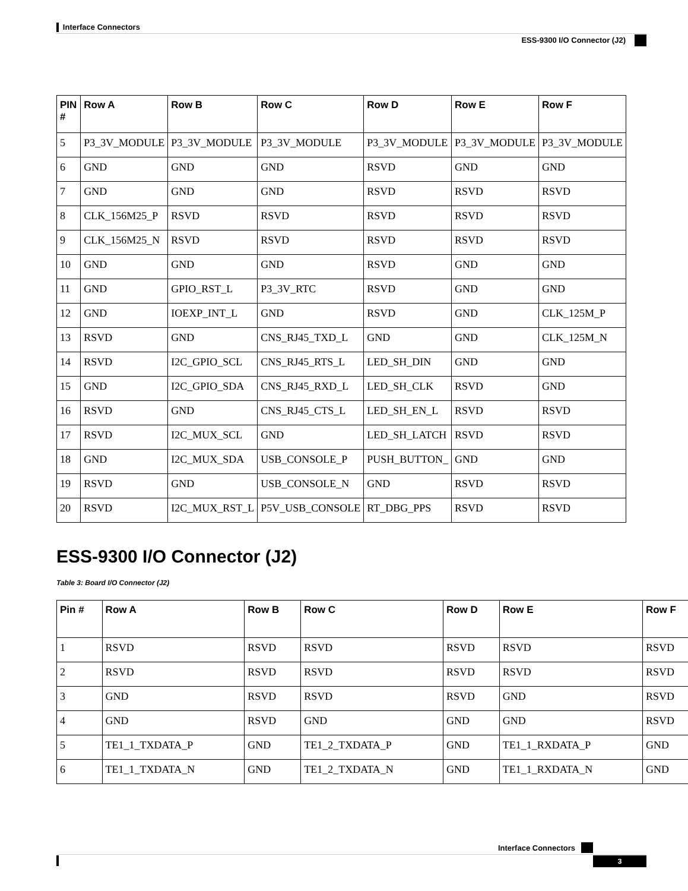Interface Connectors
ESS-9300 I/O Connector (J2)
| PIN # | Row A | Row B | Row C | Row D | Row E | Row F |
| --- | --- | --- | --- | --- | --- | --- |
| 5 | P3_3V_MODULE | P3_3V_MODULE | P3_3V_MODULE | P3_3V_MODULE | P3_3V_MODULE | P3_3V_MODULE |
| 6 | GND | GND | GND | RSVD | GND | GND |
| 7 | GND | GND | GND | RSVD | RSVD | RSVD |
| 8 | CLK_156M25_P | RSVD | RSVD | RSVD | RSVD | RSVD |
| 9 | CLK_156M25_N | RSVD | RSVD | RSVD | RSVD | RSVD |
| 10 | GND | GND | GND | RSVD | GND | GND |
| 11 | GND | GPIO_RST_L | P3_3V_RTC | RSVD | GND | GND |
| 12 | GND | IOEXP_INT_L | GND | RSVD | GND | CLK_125M_P |
| 13 | RSVD | GND | CNS_RJ45_TXD_L | GND | GND | CLK_125M_N |
| 14 | RSVD | I2C_GPIO_SCL | CNS_RJ45_RTS_L | LED_SH_DIN | GND | GND |
| 15 | GND | I2C_GPIO_SDA | CNS_RJ45_RXD_L | LED_SH_CLK | RSVD | GND |
| 16 | RSVD | GND | CNS_RJ45_CTS_L | LED_SH_EN_L | RSVD | RSVD |
| 17 | RSVD | I2C_MUX_SCL | GND | LED_SH_LATCH | RSVD | RSVD |
| 18 | GND | I2C_MUX_SDA | USB_CONSOLE_P | PUSH_BUTTON_ | GND | GND |
| 19 | RSVD | GND | USB_CONSOLE_N | GND | RSVD | RSVD |
| 20 | RSVD | I2C_MUX_RST_L | P5V_USB_CONSOLE | RT_DBG_PPS | RSVD | RSVD |
ESS-9300 I/O Connector (J2)
Table 3: Board I/O Connector (J2)
| Pin # | Row A | Row B | Row C | Row D | Row E | Row F |
| --- | --- | --- | --- | --- | --- | --- |
| 1 | RSVD | RSVD | RSVD | RSVD | RSVD | RSVD |
| 2 | RSVD | RSVD | RSVD | RSVD | RSVD | RSVD |
| 3 | GND | RSVD | RSVD | RSVD | GND | RSVD |
| 4 | GND | RSVD | GND | GND | GND | RSVD |
| 5 | TE1_1_TXDATA_P | GND | TE1_2_TXDATA_P | GND | TE1_1_RXDATA_P | GND |
| 6 | TE1_1_TXDATA_N | GND | TE1_2_TXDATA_N | GND | TE1_1_RXDATA_N | GND |
Interface Connectors
3